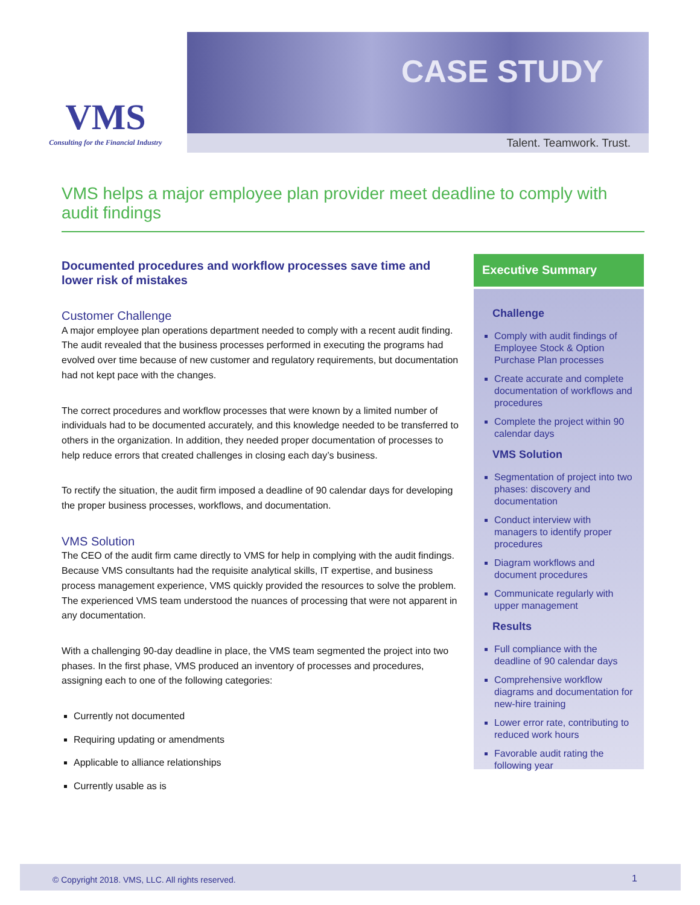VMS
Consulting for the Financial Industry
CASE STUDY
Talent. Teamwork. Trust.
VMS helps a major employee plan provider meet deadline to comply with audit findings
Documented procedures and workflow processes save time and lower risk of mistakes
Customer Challenge
A major employee plan operations department needed to comply with a recent audit finding. The audit revealed that the business processes performed in executing the programs had evolved over time because of new customer and regulatory requirements, but documentation had not kept pace with the changes.
The correct procedures and workflow processes that were known by a limited number of individuals had to be documented accurately, and this knowledge needed to be transferred to others in the organization. In addition, they needed proper documentation of processes to help reduce errors that created challenges in closing each day’s business.
To rectify the situation, the audit firm imposed a deadline of 90 calendar days for developing the proper business processes, workflows, and documentation.
VMS Solution
The CEO of the audit firm came directly to VMS for help in complying with the audit findings. Because VMS consultants had the requisite analytical skills, IT expertise, and business process management experience, VMS quickly provided the resources to solve the problem. The experienced VMS team understood the nuances of processing that were not apparent in any documentation.
With a challenging 90-day deadline in place, the VMS team segmented the project into two phases. In the first phase, VMS produced an inventory of processes and procedures, assigning each to one of the following categories:
Currently not documented
Requiring updating or amendments
Applicable to alliance relationships
Currently usable as is
Executive Summary
Challenge
Comply with audit findings of Employee Stock & Option Purchase Plan processes
Create accurate and complete documentation of workflows and procedures
Complete the project within 90 calendar days
VMS Solution
Segmentation of project into two phases: discovery and documentation
Conduct interview with managers to identify proper procedures
Diagram workflows and document procedures
Communicate regularly with upper management
Results
Full compliance with the deadline of 90 calendar days
Comprehensive workflow diagrams and documentation for new-hire training
Lower error rate, contributing to reduced work hours
Favorable audit rating the following year
© Copyright 2018. VMS, LLC. All rights reserved. 1